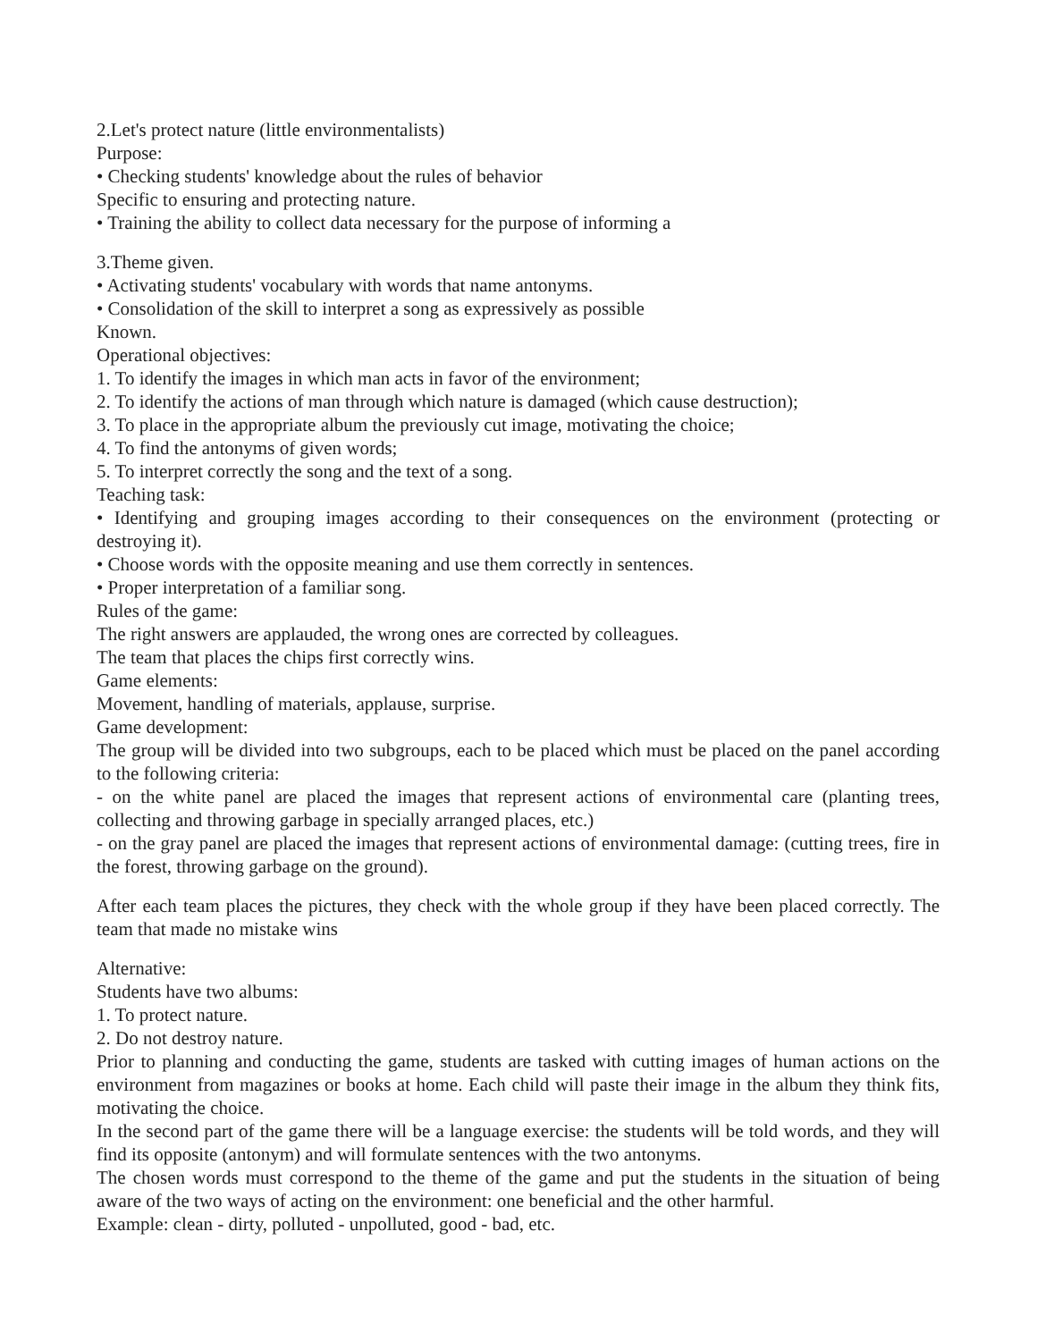2.Let's protect nature (little environmentalists)
Purpose:
• Checking students' knowledge about the rules of behavior
Specific to ensuring and protecting nature.
• Training the ability to collect data necessary for the purpose of informing a
3.Theme given.
• Activating students' vocabulary with words that name antonyms.
• Consolidation of the skill to interpret a song as expressively as possible
Known.
Operational objectives:
1. To identify the images in which man acts in favor of the environment;
2. To identify the actions of man through which nature is damaged (which cause destruction);
3. To place in the appropriate album the previously cut image, motivating the choice;
4. To find the antonyms of given words;
5. To interpret correctly the song and the text of a song.
Teaching task:
• Identifying and grouping images according to their consequences on the environment (protecting or destroying it).
• Choose words with the opposite meaning and use them correctly in sentences.
• Proper interpretation of a familiar song.
Rules of the game:
The right answers are applauded, the wrong ones are corrected by colleagues.
The team that places the chips first correctly wins.
Game elements:
Movement, handling of materials, applause, surprise.
Game development:
The group will be divided into two subgroups, each to be placed which must be placed on the panel according to the following criteria:
- on the white panel are placed the images that represent actions of environmental care (planting trees, collecting and throwing garbage in specially arranged places, etc.)
- on the gray panel are placed the images that represent actions of environmental damage: (cutting trees, fire in the forest, throwing garbage on the ground).
After each team places the pictures, they check with the whole group if they have been placed correctly. The team that made no mistake wins
Alternative:
Students have two albums:
1. To protect nature.
2. Do not destroy nature.
Prior to planning and conducting the game, students are tasked with cutting images of human actions on the environment from magazines or books at home. Each child will paste their image in the album they think fits, motivating the choice.
In the second part of the game there will be a language exercise: the students will be told words, and they will find its opposite (antonym) and will formulate sentences with the two antonyms.
The chosen words must correspond to the theme of the game and put the students in the situation of being aware of the two ways of acting on the environment: one beneficial and the other harmful.
Example: clean - dirty, polluted - unpolluted, good - bad, etc.